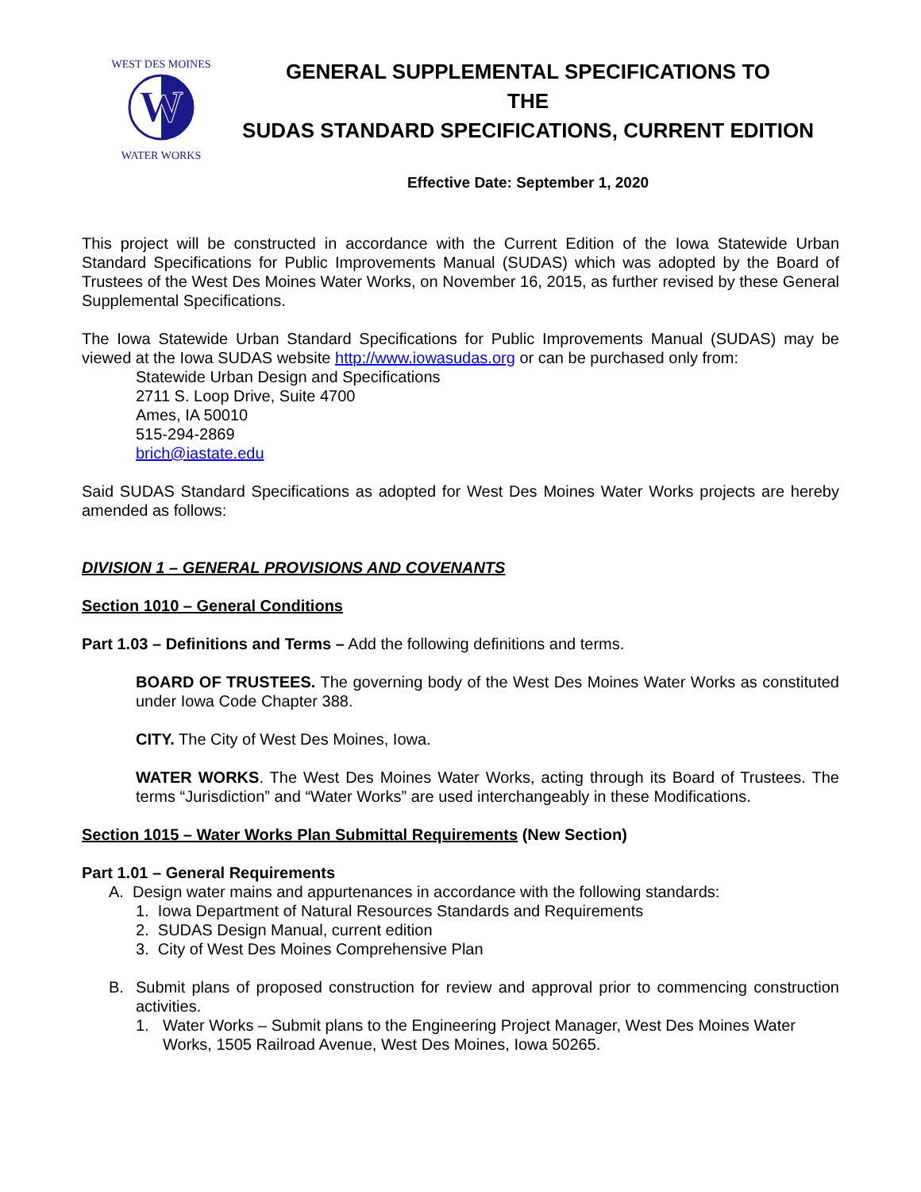W
WEST DES MOINES
WATER WORKS
GENERAL SUPPLEMENTAL SPECIFICATIONS TO
THE
SUDAS STANDARD SPECIFICATIONS, CURRENT EDITION
Effective Date: September 1, 2020
This project will be constructed in accordance with the Current Edition of the Iowa Statewide Urban Standard Specifications for Public Improvements Manual (SUDAS) which was adopted by the Board of Trustees of the West Des Moines Water Works, on November 16, 2015, as further revised by these General Supplemental Specifications.
The Iowa Statewide Urban Standard Specifications for Public Improvements Manual (SUDAS) may be viewed at the Iowa SUDAS website http://www.iowasudas.org or can be purchased only from:
Statewide Urban Design and Specifications
2711 S. Loop Drive, Suite 4700
Ames, IA 50010
515-294-2869
brich@iastate.edu
Said SUDAS Standard Specifications as adopted for West Des Moines Water Works projects are hereby amended as follows:
DIVISION 1 – GENERAL PROVISIONS AND COVENANTS
Section 1010 – General Conditions
Part 1.03 – Definitions and Terms – Add the following definitions and terms.
BOARD OF TRUSTEES. The governing body of the West Des Moines Water Works as constituted under Iowa Code Chapter 388.
CITY. The City of West Des Moines, Iowa.
WATER WORKS. The West Des Moines Water Works, acting through its Board of Trustees. The terms “Jurisdiction” and “Water Works” are used interchangeably in these Modifications.
Section 1015 – Water Works Plan Submittal Requirements (New Section)
Part 1.01 – General Requirements
A. Design water mains and appurtenances in accordance with the following standards:
1. Iowa Department of Natural Resources Standards and Requirements
2. SUDAS Design Manual, current edition
3. City of West Des Moines Comprehensive Plan
B. Submit plans of proposed construction for review and approval prior to commencing construction activities.
1. Water Works – Submit plans to the Engineering Project Manager, West Des Moines Water Works, 1505 Railroad Avenue, West Des Moines, Iowa 50265.